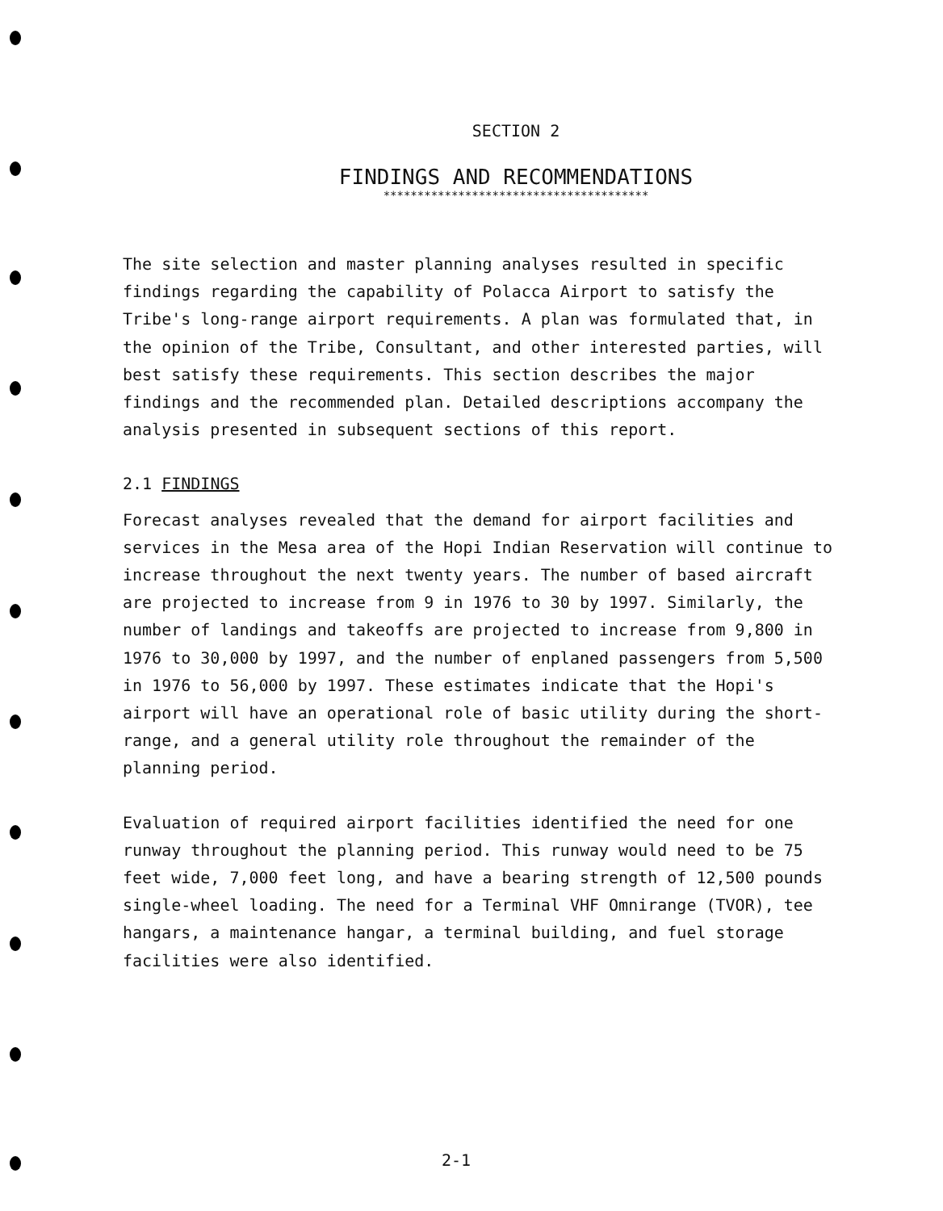SECTION 2
FINDINGS AND RECOMMENDATIONS
***************************************
The site selection and master planning analyses resulted in specific findings regarding the capability of Polacca Airport to satisfy the Tribe's long-range airport requirements. A plan was formulated that, in the opinion of the Tribe, Consultant, and other interested parties, will best satisfy these requirements. This section describes the major findings and the recommended plan. Detailed descriptions accompany the analysis presented in subsequent sections of this report.
2.1 FINDINGS
Forecast analyses revealed that the demand for airport facilities and services in the Mesa area of the Hopi Indian Reservation will continue to increase throughout the next twenty years. The number of based aircraft are projected to increase from 9 in 1976 to 30 by 1997. Similarly, the number of landings and takeoffs are projected to increase from 9,800 in 1976 to 30,000 by 1997, and the number of enplaned passengers from 5,500 in 1976 to 56,000 by 1997. These estimates indicate that the Hopi's airport will have an operational role of basic utility during the short-range, and a general utility role throughout the remainder of the planning period.
Evaluation of required airport facilities identified the need for one runway throughout the planning period. This runway would need to be 75 feet wide, 7,000 feet long, and have a bearing strength of 12,500 pounds single-wheel loading. The need for a Terminal VHF Omnirange (TVOR), tee hangars, a maintenance hangar, a terminal building, and fuel storage facilities were also identified.
2-1